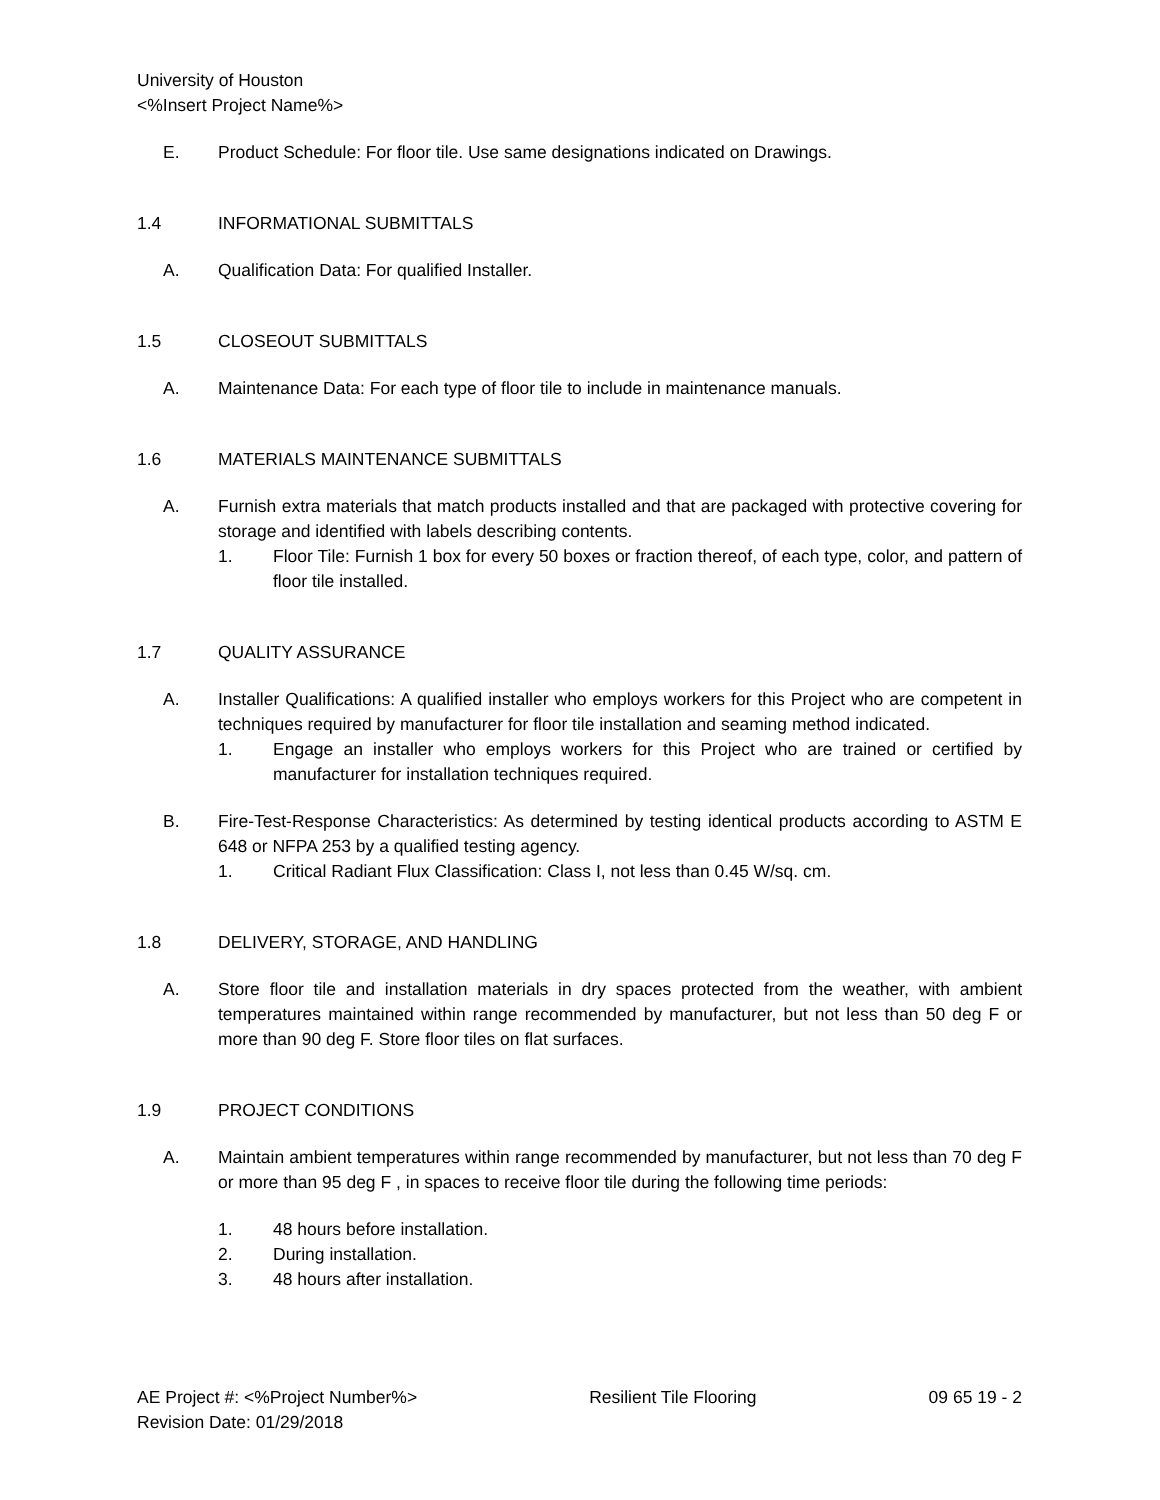University of Houston
<%Insert Project Name%>
E. Product Schedule: For floor tile. Use same designations indicated on Drawings.
1.4 INFORMATIONAL SUBMITTALS
A. Qualification Data: For qualified Installer.
1.5 CLOSEOUT SUBMITTALS
A. Maintenance Data: For each type of floor tile to include in maintenance manuals.
1.6 MATERIALS MAINTENANCE SUBMITTALS
A. Furnish extra materials that match products installed and that are packaged with protective covering for storage and identified with labels describing contents.
1. Floor Tile: Furnish 1 box for every 50 boxes or fraction thereof, of each type, color, and pattern of floor tile installed.
1.7 QUALITY ASSURANCE
A. Installer Qualifications: A qualified installer who employs workers for this Project who are competent in techniques required by manufacturer for floor tile installation and seaming method indicated.
1. Engage an installer who employs workers for this Project who are trained or certified by manufacturer for installation techniques required.
B. Fire-Test-Response Characteristics: As determined by testing identical products according to ASTM E 648 or NFPA 253 by a qualified testing agency.
1. Critical Radiant Flux Classification: Class I, not less than 0.45 W/sq. cm.
1.8 DELIVERY, STORAGE, AND HANDLING
A. Store floor tile and installation materials in dry spaces protected from the weather, with ambient temperatures maintained within range recommended by manufacturer, but not less than 50 deg F or more than 90 deg F. Store floor tiles on flat surfaces.
1.9 PROJECT CONDITIONS
A. Maintain ambient temperatures within range recommended by manufacturer, but not less than 70 deg F or more than 95 deg F , in spaces to receive floor tile during the following time periods:
1. 48 hours before installation.
2. During installation.
3. 48 hours after installation.
AE Project #: <%Project Number%> Resilient Tile Flooring 09 65 19 - 2
Revision Date: 01/29/2018